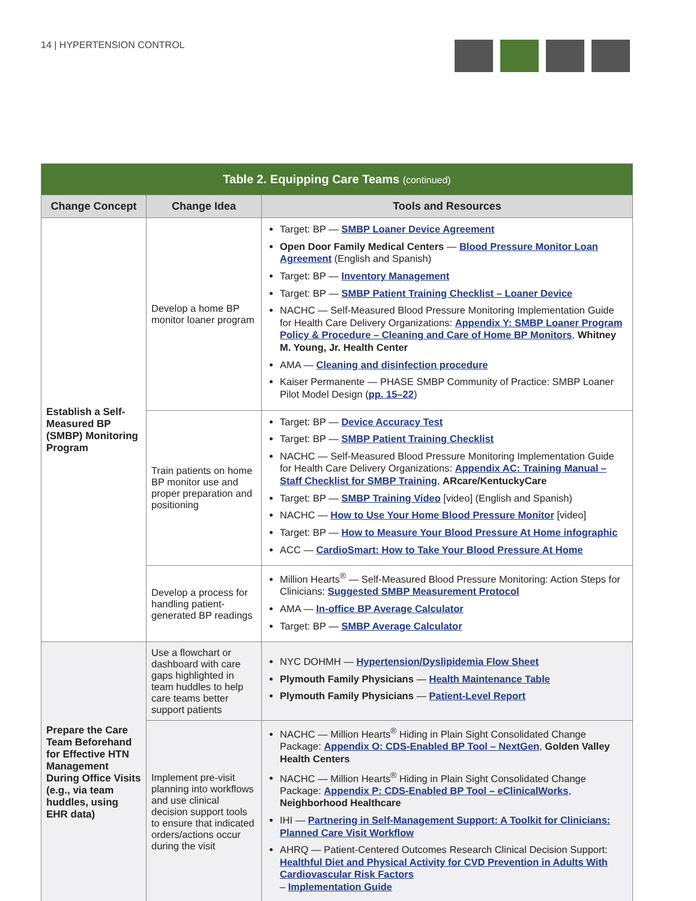14 | HYPERTENSION CONTROL
| Table 2. Equipping Care Teams (continued) | | |
| --- | --- | --- |
| Change Concept | Change Idea | Tools and Resources |
| Establish a Self-Measured BP (SMBP) Monitoring Program | Develop a home BP monitor loaner program | Target: BP — SMBP Loaner Device Agreement Open Door Family Medical Centers — Blood Pressure Monitor Loan Agreement (English and Spanish) Target: BP — Inventory Management Target: BP — SMBP Patient Training Checklist – Loaner Device NACHC — Self-Measured Blood Pressure Monitoring Implementation Guide for Health Care Delivery Organizations: Appendix Y: SMBP Loaner Program Policy & Procedure – Cleaning and Care of Home BP Monitors , Whitney M. Young, Jr. Health Center AMA — Cleaning and disinfection procedure Kaiser Permanente — PHASE SMBP Community of Practice: SMBP Loaner Pilot Model Design ( pp. 15–22 ) |
| | Train patients on home BP monitor use and proper preparation and positioning | Target: BP — Device Accuracy Test Target: BP — SMBP Patient Training Checklist NACHC — Self-Measured Blood Pressure Monitoring Implementation Guide for Health Care Delivery Organizations: Appendix AC: Training Manual – Staff Checklist for SMBP Training , ARcare/KentuckyCare Target: BP — SMBP Training Video [video] (English and Spanish) NACHC — How to Use Your Home Blood Pressure Monitor [video] Target: BP — How to Measure Your Blood Pressure At Home infographic ACC — CardioSmart: How to Take Your Blood Pressure At Home |
| | Develop a process for handling patient-generated BP readings | Million Hearts<sup>®</sup> — Self-Measured Blood Pressure Monitoring: Action Steps for Clinicians: Suggested SMBP Measurement Protocol AMA — In-office BP Average Calculator Target: BP — SMBP Average Calculator |
| Prepare the Care Team Beforehand for Effective HTN Management During Office Visits (e.g., via team huddles, using EHR data) | Use a flowchart or dashboard with care gaps highlighted in team huddles to help care teams better support patients | NYC DOHMH — Hypertension/Dyslipidemia Flow Sheet Plymouth Family Physicians — Health Maintenance Table Plymouth Family Physicians — Patient-Level Report |
| | Implement pre-visit planning into workflows and use clinical decision support tools to ensure that indicated orders/actions occur during the visit | NACHC — Million Hearts<sup>®</sup> Hiding in Plain Sight Consolidated Change Package: Appendix O: CDS-Enabled BP Tool – NextGen , Golden Valley Health Centers NACHC — Million Hearts<sup>®</sup> Hiding in Plain Sight Consolidated Change Package: Appendix P: CDS-Enabled BP Tool – eClinicalWorks , Neighborhood Healthcare IHI — Partnering in Self-Management Support: A Toolkit for Clinicians: Planned Care Visit Workflow AHRQ — Patient-Centered Outcomes Research Clinical Decision Support: Healthful Diet and Physical Activity for CVD Prevention in Adults With Cardiovascular Risk Factors – Implementation Guide |